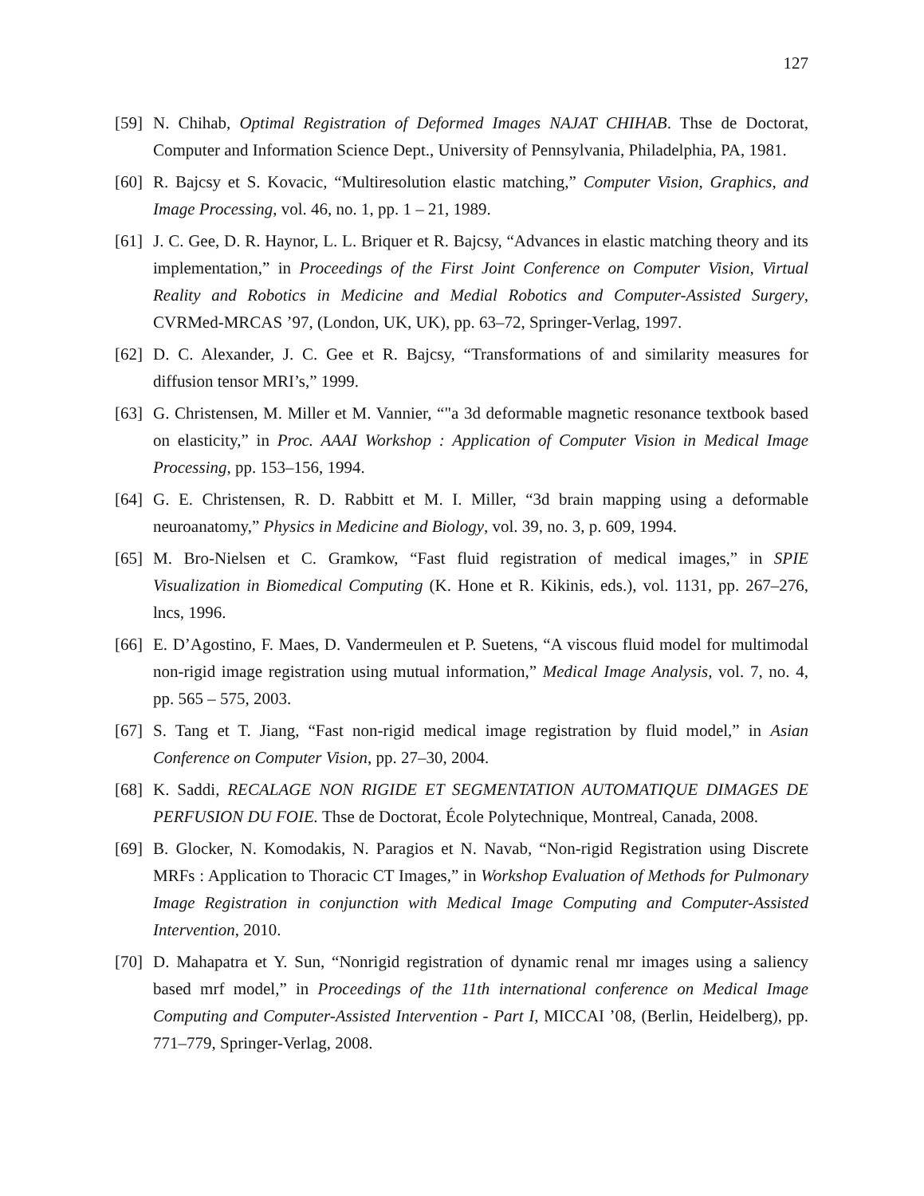127
[59] N. Chihab, Optimal Registration of Deformed Images NAJAT CHIHAB. Thse de Doctorat, Computer and Information Science Dept., University of Pennsylvania, Philadelphia, PA, 1981.
[60] R. Bajcsy et S. Kovacic, “Multiresolution elastic matching,” Computer Vision, Graphics, and Image Processing, vol. 46, no. 1, pp. 1 – 21, 1989.
[61] J. C. Gee, D. R. Haynor, L. L. Briquer et R. Bajcsy, “Advances in elastic matching theory and its implementation,” in Proceedings of the First Joint Conference on Computer Vision, Virtual Reality and Robotics in Medicine and Medial Robotics and Computer-Assisted Surgery, CVRMed-MRCAS ’97, (London, UK, UK), pp. 63–72, Springer-Verlag, 1997.
[62] D. C. Alexander, J. C. Gee et R. Bajcsy, “Transformations of and similarity measures for diffusion tensor MRI’s,” 1999.
[63] G. Christensen, M. Miller et M. Vannier, “"a 3d deformable magnetic resonance textbook based on elasticity,” in Proc. AAAI Workshop : Application of Computer Vision in Medical Image Processing, pp. 153–156, 1994.
[64] G. E. Christensen, R. D. Rabbitt et M. I. Miller, “3d brain mapping using a deformable neuroanatomy,” Physics in Medicine and Biology, vol. 39, no. 3, p. 609, 1994.
[65] M. Bro-Nielsen et C. Gramkow, “Fast fluid registration of medical images,” in SPIE Visualization in Biomedical Computing (K. Hone et R. Kikinis, eds.), vol. 1131, pp. 267–276, lncs, 1996.
[66] E. D’Agostino, F. Maes, D. Vandermeulen et P. Suetens, “A viscous fluid model for multimodal non-rigid image registration using mutual information,” Medical Image Analysis, vol. 7, no. 4, pp. 565 – 575, 2003.
[67] S. Tang et T. Jiang, “Fast non-rigid medical image registration by fluid model,” in Asian Conference on Computer Vision, pp. 27–30, 2004.
[68] K. Saddi, RECALAGE NON RIGIDE ET SEGMENTATION AUTOMATIQUE DIMAGES DE PERFUSION DU FOIE. Thse de Doctorat, École Polytechnique, Montreal, Canada, 2008.
[69] B. Glocker, N. Komodakis, N. Paragios et N. Navab, “Non-rigid Registration using Discrete MRFs : Application to Thoracic CT Images,” in Workshop Evaluation of Methods for Pulmonary Image Registration in conjunction with Medical Image Computing and Computer-Assisted Intervention, 2010.
[70] D. Mahapatra et Y. Sun, “Nonrigid registration of dynamic renal mr images using a saliency based mrf model,” in Proceedings of the 11th international conference on Medical Image Computing and Computer-Assisted Intervention - Part I, MICCAI ’08, (Berlin, Heidelberg), pp. 771–779, Springer-Verlag, 2008.